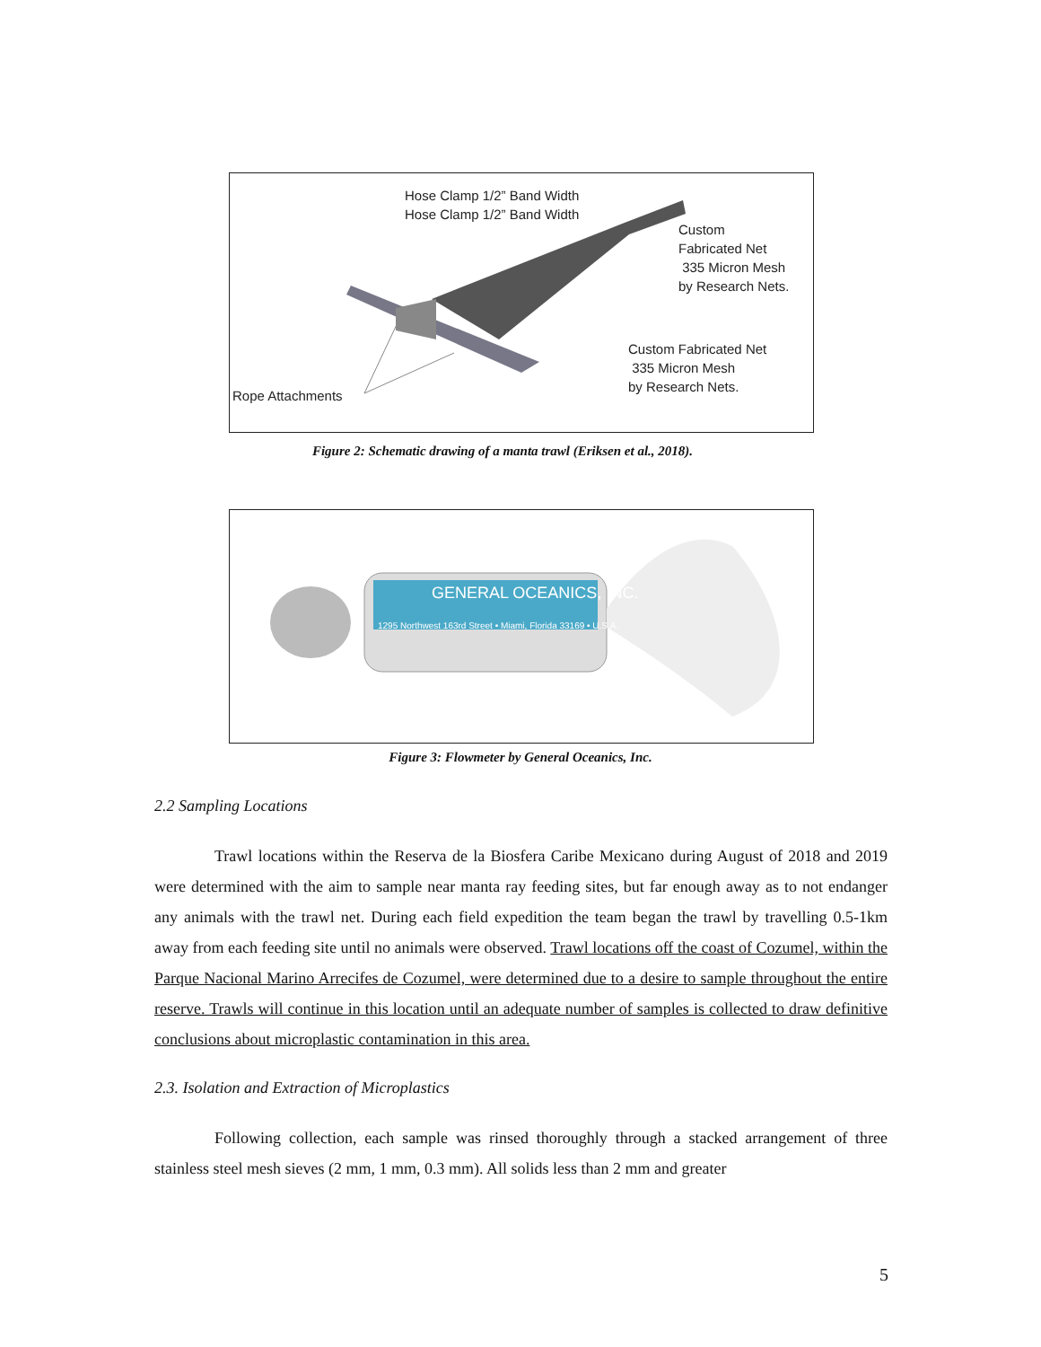Hose Clamp 1/2” Band Width
Hose Clamp 1/2” Band Width
Custom
Fabricated Net
335 Micron Mesh
by Research Nets.
Custom Fabricated Net
335 Micron Mesh
by Research Nets.
Rope Attachments
Figure 2: Schematic drawing of a manta trawl (Eriksen et al., 2018).
GENERAL OCEANICS, INC.
1295 Northwest 163rd Street • Miami, Florida 33169 • U.S.A.
Figure 3: Flowmeter by General Oceanics, Inc.
2.2 Sampling Locations
Trawl locations within the Reserva de la Biosfera Caribe Mexicano during August of 2018 and 2019 were determined with the aim to sample near manta ray feeding sites, but far enough away as to not endanger any animals with the trawl net. During each field expedition the team began the trawl by travelling 0.5-1km away from each feeding site until no animals were observed. Trawl locations off the coast of Cozumel, within the Parque Nacional Marino Arrecifes de Cozumel, were determined due to a desire to sample throughout the entire reserve. Trawls will continue in this location until an adequate number of samples is collected to draw definitive conclusions about microplastic contamination in this area.
2.3. Isolation and Extraction of Microplastics
Following collection, each sample was rinsed thoroughly through a stacked arrangement of three stainless steel mesh sieves (2 mm, 1 mm, 0.3 mm). All solids less than 2 mm and greater
5